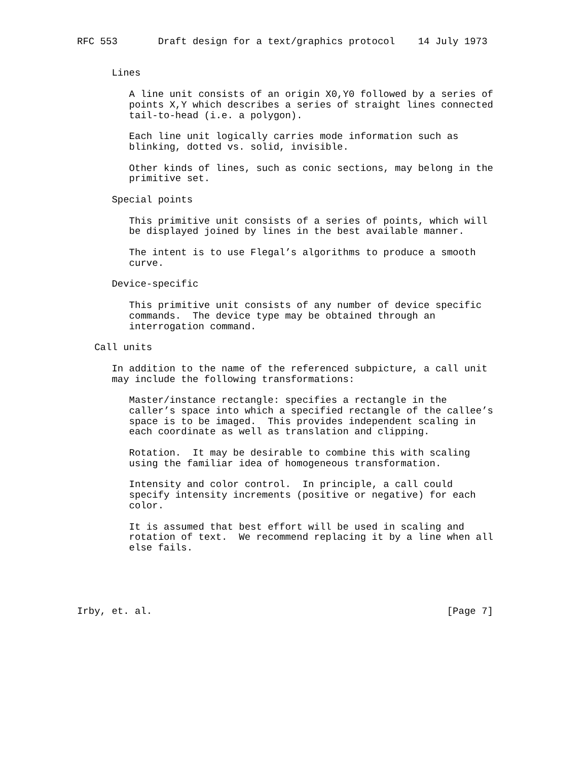RFC 553       Draft design for a text/graphics protocol    14 July 1973


      Lines

         A line unit consists of an origin X0,Y0 followed by a series of
         points X,Y which describes a series of straight lines connected
         tail-to-head (i.e. a polygon).

         Each line unit logically carries mode information such as
         blinking, dotted vs. solid, invisible.

         Other kinds of lines, such as conic sections, may belong in the
         primitive set.

      Special points

         This primitive unit consists of a series of points, which will
         be displayed joined by lines in the best available manner.

         The intent is to use Flegal’s algorithms to produce a smooth
         curve.

      Device-specific

         This primitive unit consists of any number of device specific
         commands.  The device type may be obtained through an
         interrogation command.

   Call units

      In addition to the name of the referenced subpicture, a call unit
      may include the following transformations:

         Master/instance rectangle: specifies a rectangle in the
         caller’s space into which a specified rectangle of the callee’s
         space is to be imaged.  This provides independent scaling in
         each coordinate as well as translation and clipping.

         Rotation.  It may be desirable to combine this with scaling
         using the familiar idea of homogeneous transformation.

         Intensity and color control.  In principle, a call could
         specify intensity increments (positive or negative) for each
         color.

         It is assumed that best effort will be used in scaling and
         rotation of text.  We recommend replacing it by a line when all
         else fails.





Irby, et. al.                                                   [Page 7]